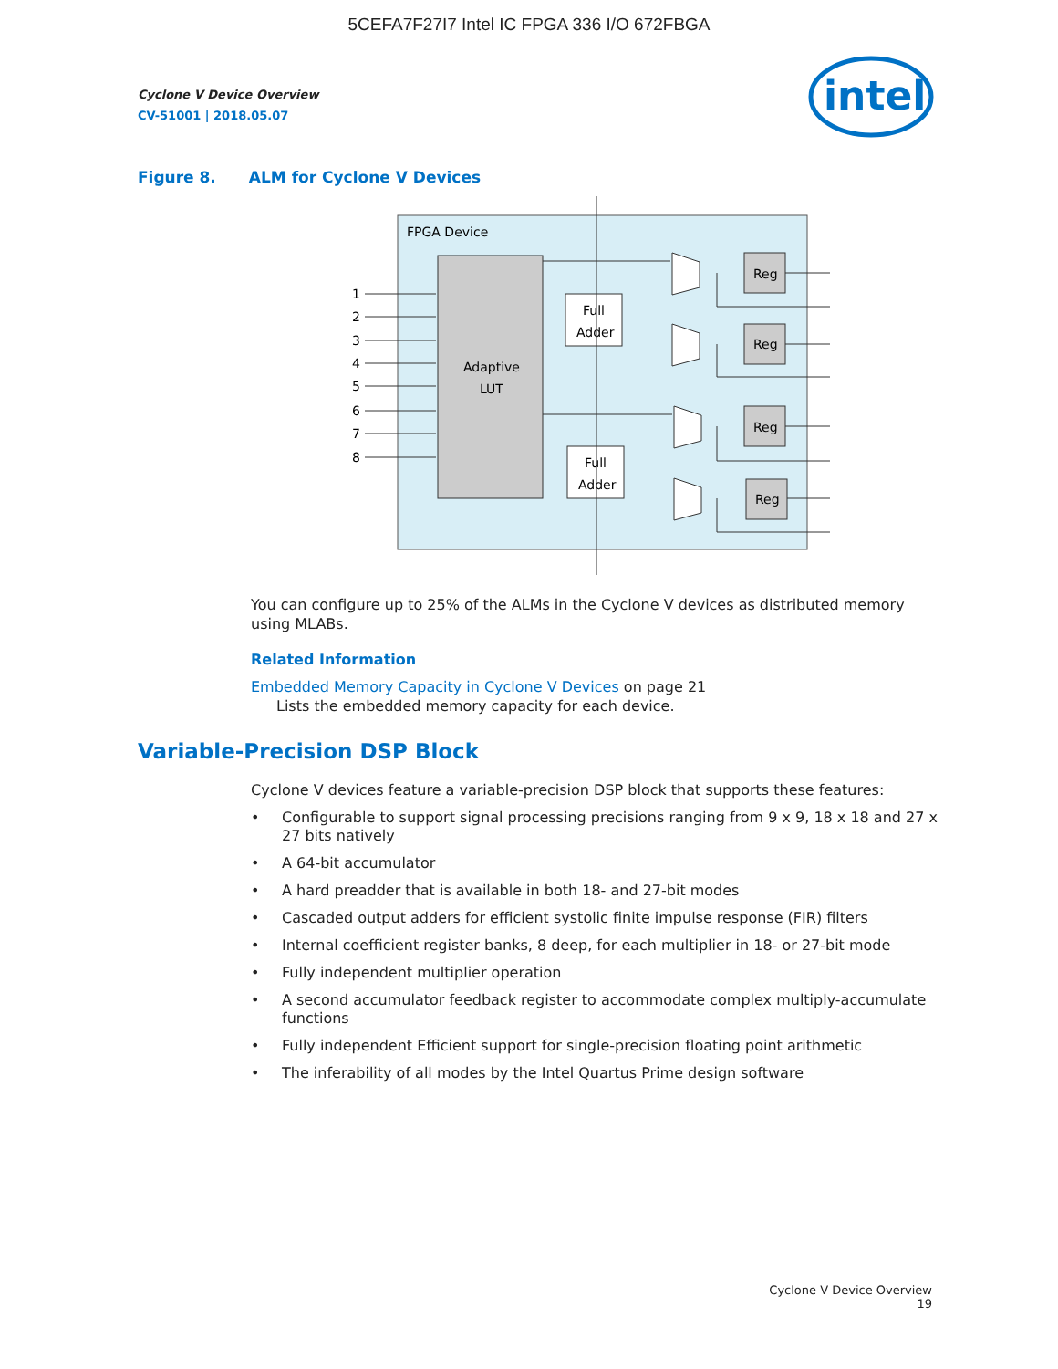5CEFA7F27I7 Intel IC FPGA 336 I/O 672FBGA
Cyclone V Device Overview
CV-51001 | 2018.05.07
intel
Figure 8. ALM for Cyclone V Devices
FPGA Device
Adaptive
LUT
Full
Adder
Full
Adder
Reg
Reg
Reg
Reg
1
2
3
4
5
6
7
8
You can configure up to 25% of the ALMs in the Cyclone V devices as distributed memory using MLABs.
Related Information
Embedded Memory Capacity in Cyclone V Devices on page 21
Lists the embedded memory capacity for each device.
Variable-Precision DSP Block
Cyclone V devices feature a variable-precision DSP block that supports these features:
• Configurable to support signal processing precisions ranging from 9 x 9, 18 x 18 and 27 x 27 bits natively
• A 64-bit accumulator
• A hard preadder that is available in both 18- and 27-bit modes
• Cascaded output adders for efficient systolic finite impulse response (FIR) filters
• Internal coefficient register banks, 8 deep, for each multiplier in 18- or 27-bit mode
• Fully independent multiplier operation
• A second accumulator feedback register to accommodate complex multiply-accumulate functions
• Fully independent Efficient support for single-precision floating point arithmetic
• The inferability of all modes by the Intel Quartus Prime design software
Cyclone V Device Overview
19